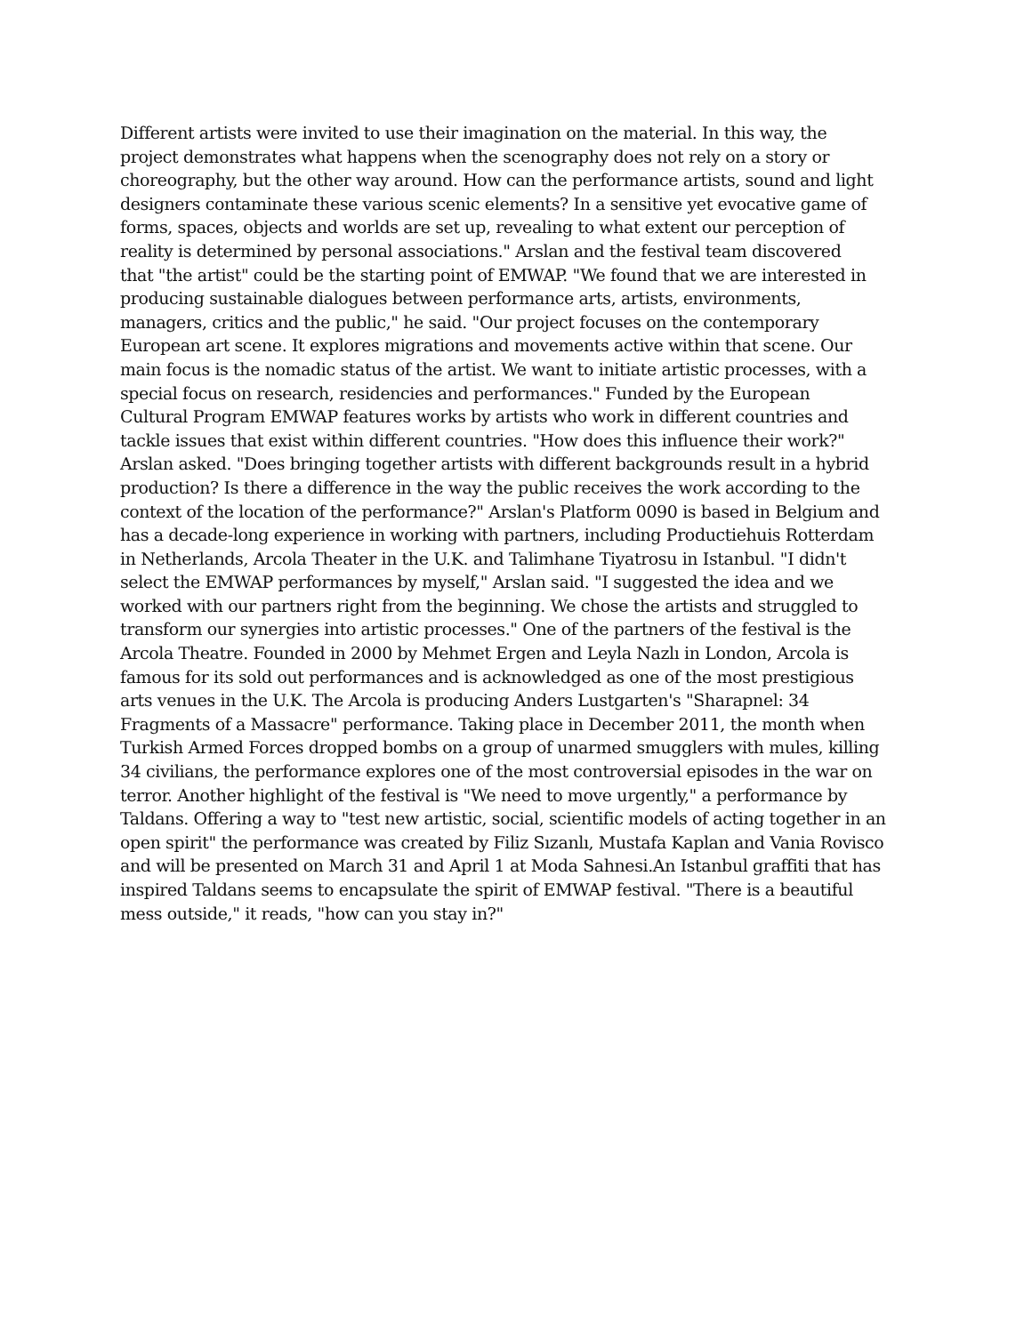Different artists were invited to use their imagination on the material. In this way, the project demonstrates what happens when the scenography does not rely on a story or choreography, but the other way around. How can the performance artists, sound and light designers contaminate these various scenic elements? In a sensitive yet evocative game of forms, spaces, objects and worlds are set up, revealing to what extent our perception of reality is determined by personal associations." Arslan and the festival team discovered that "the artist" could be the starting point of EMWAP. "We found that we are interested in producing sustainable dialogues between performance arts, artists, environments, managers, critics and the public," he said. "Our project focuses on the contemporary European art scene. It explores migrations and movements active within that scene. Our main focus is the nomadic status of the artist. We want to initiate artistic processes, with a special focus on research, residencies and performances." Funded by the European Cultural Program EMWAP features works by artists who work in different countries and tackle issues that exist within different countries. "How does this influence their work?" Arslan asked. "Does bringing together artists with different backgrounds result in a hybrid production? Is there a difference in the way the public receives the work according to the context of the location of the performance?" Arslan's Platform 0090 is based in Belgium and has a decade-long experience in working with partners, including Productiehuis Rotterdam in Netherlands, Arcola Theater in the U.K. and Talimhane Tiyatrosu in Istanbul. "I didn't select the EMWAP performances by myself," Arslan said. "I suggested the idea and we worked with our partners right from the beginning. We chose the artists and struggled to transform our synergies into artistic processes." One of the partners of the festival is the Arcola Theatre. Founded in 2000 by Mehmet Ergen and Leyla Nazlı in London, Arcola is famous for its sold out performances and is acknowledged as one of the most prestigious arts venues in the U.K. The Arcola is producing Anders Lustgarten's "Sharapnel: 34 Fragments of a Massacre" performance. Taking place in December 2011, the month when Turkish Armed Forces dropped bombs on a group of unarmed smugglers with mules, killing 34 civilians, the performance explores one of the most controversial episodes in the war on terror. Another highlight of the festival is "We need to move urgently," a performance by Taldans. Offering a way to "test new artistic, social, scientific models of acting together in an open spirit" the performance was created by Filiz Sızanlı, Mustafa Kaplan and Vania Rovisco and will be presented on March 31 and April 1 at Moda Sahnesi.An Istanbul graffiti that has inspired Taldans seems to encapsulate the spirit of EMWAP festival. "There is a beautiful mess outside," it reads, "how can you stay in?"